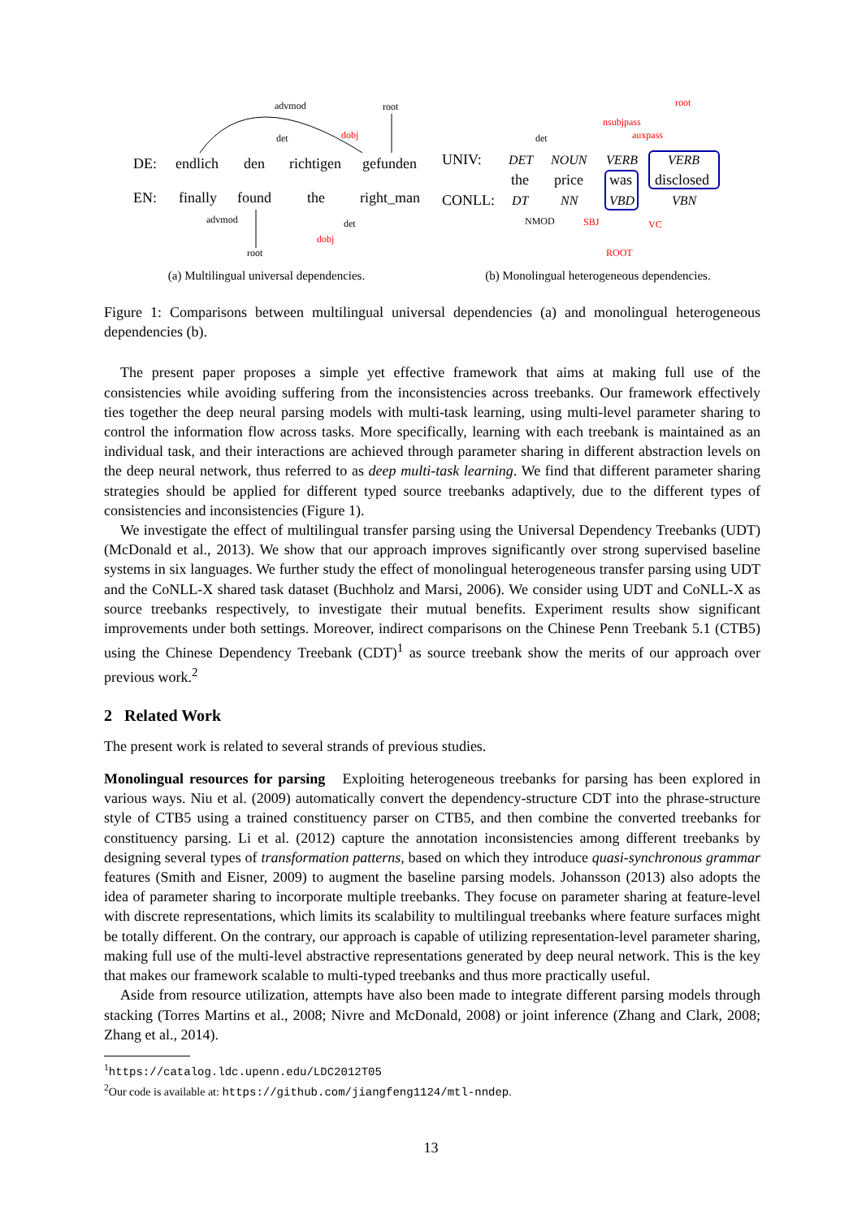DE:
endlich
den
richtigen
gefunden
EN:
finally
found
the
right_man
advmod
root
det
dobj
advmod
det
dobj
root
(a) Multilingual universal dependencies.
UNIV:
CONLL:
DET
NOUN
VERB
VERB
the
price
was
disclosed
DT
NN
VBD
VBN
root
nsubjpass
auxpass
det
NMOD
SBJ
VC
ROOT
(b) Monolingual heterogeneous dependencies.
Figure 1: Comparisons between multilingual universal dependencies (a) and monolingual heterogeneous dependencies (b).
The present paper proposes a simple yet effective framework that aims at making full use of the consistencies while avoiding suffering from the inconsistencies across treebanks. Our framework effectively ties together the deep neural parsing models with multi-task learning, using multi-level parameter sharing to control the information flow across tasks. More specifically, learning with each treebank is maintained as an individual task, and their interactions are achieved through parameter sharing in different abstraction levels on the deep neural network, thus referred to as deep multi-task learning. We find that different parameter sharing strategies should be applied for different typed source treebanks adaptively, due to the different types of consistencies and inconsistencies (Figure 1).
We investigate the effect of multilingual transfer parsing using the Universal Dependency Treebanks (UDT) (McDonald et al., 2013). We show that our approach improves significantly over strong supervised baseline systems in six languages. We further study the effect of monolingual heterogeneous transfer parsing using UDT and the CoNLL-X shared task dataset (Buchholz and Marsi, 2006). We consider using UDT and CoNLL-X as source treebanks respectively, to investigate their mutual benefits. Experiment results show significant improvements under both settings. Moreover, indirect comparisons on the Chinese Penn Treebank 5.1 (CTB5) using the Chinese Dependency Treebank (CDT)<sup>1</sup> as source treebank show the merits of our approach over previous work.<sup>2</sup>
2 Related Work
The present work is related to several strands of previous studies.
Monolingual resources for parsing Exploiting heterogeneous treebanks for parsing has been explored in various ways. Niu et al. (2009) automatically convert the dependency-structure CDT into the phrase-structure style of CTB5 using a trained constituency parser on CTB5, and then combine the converted treebanks for constituency parsing. Li et al. (2012) capture the annotation inconsistencies among different treebanks by designing several types of transformation patterns, based on which they introduce quasi-synchronous grammar features (Smith and Eisner, 2009) to augment the baseline parsing models. Johansson (2013) also adopts the idea of parameter sharing to incorporate multiple treebanks. They focuse on parameter sharing at feature-level with discrete representations, which limits its scalability to multilingual treebanks where feature surfaces might be totally different. On the contrary, our approach is capable of utilizing representation-level parameter sharing, making full use of the multi-level abstractive representations generated by deep neural network. This is the key that makes our framework scalable to multi-typed treebanks and thus more practically useful.
Aside from resource utilization, attempts have also been made to integrate different parsing models through stacking (Torres Martins et al., 2008; Nivre and McDonald, 2008) or joint inference (Zhang and Clark, 2008; Zhang et al., 2014).
<sup>1</sup> https://catalog.ldc.upenn.edu/LDC2012T05
<sup>2</sup> Our code is available at: https://github.com/jiangfeng1124/mtl-nndep.
13